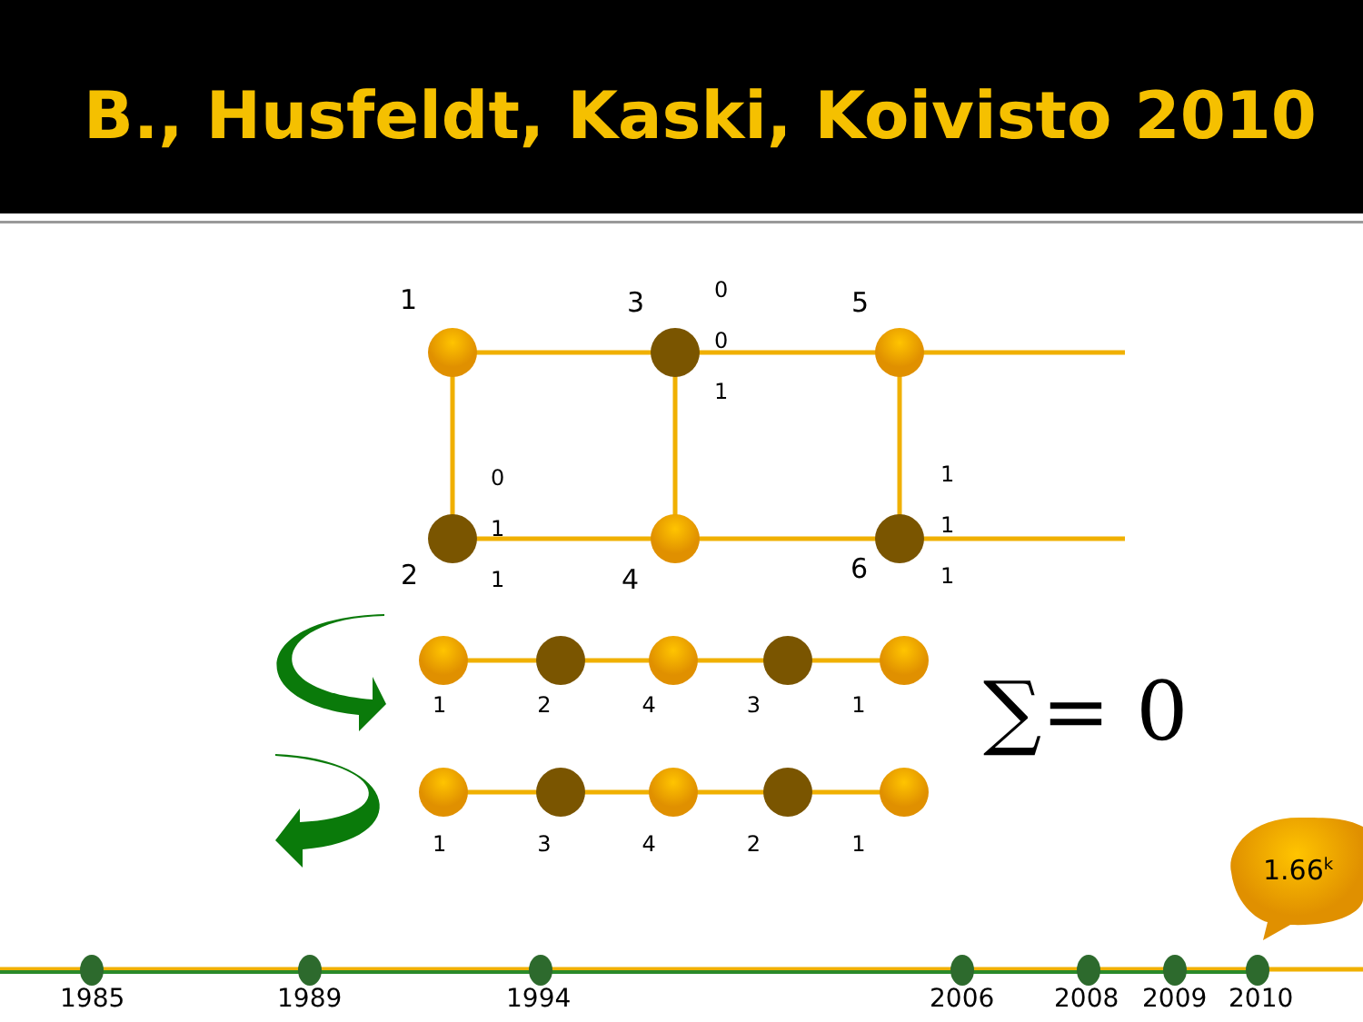B., Husfeldt, Kaski, Koivisto 2010
1 3 5
2 4 6
0
0
1
0
1
1
1
1
1
1 2 4 3 1
1 3 4 2 1
∑= 0
1.66<sup>k</sup>
1985 1989 1994 2006 2008 2009 2010